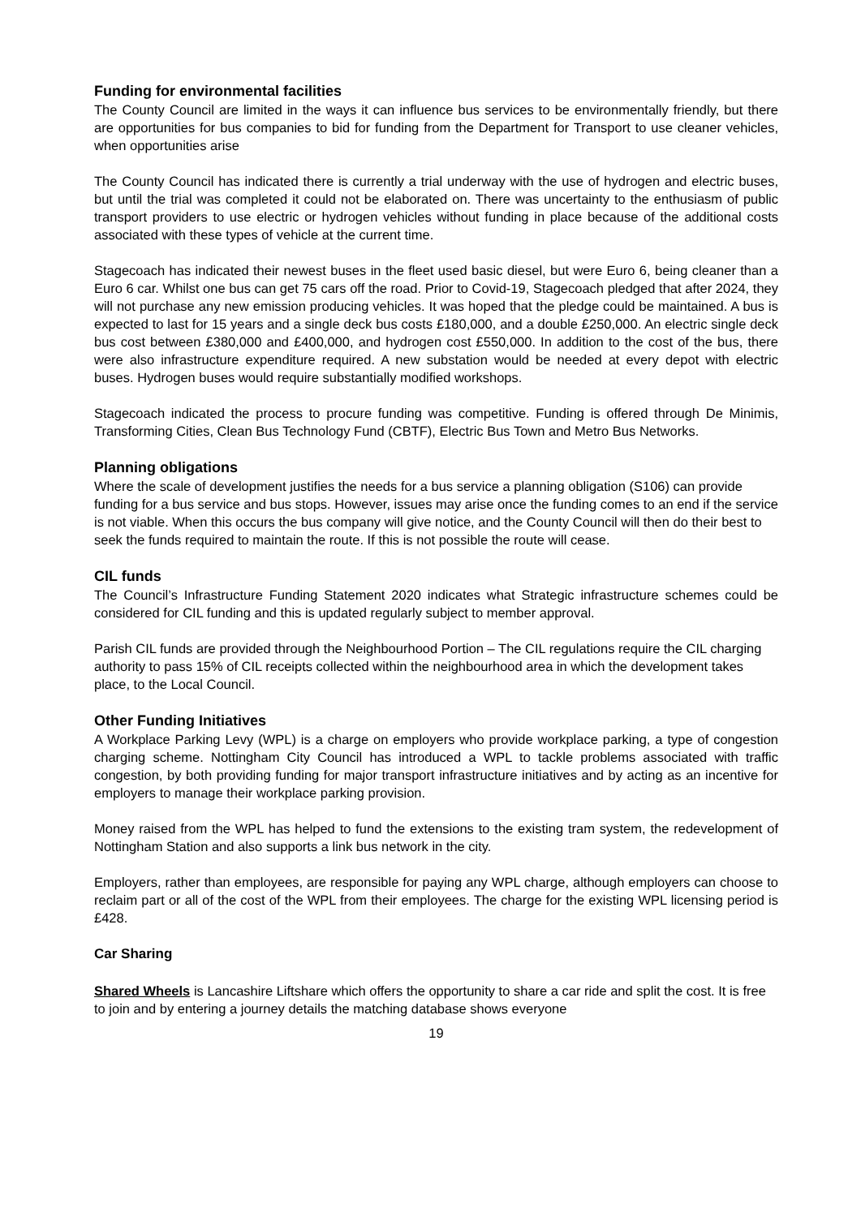Funding for environmental facilities
The County Council are limited in the ways it can influence bus services to be environmentally friendly, but there are opportunities for bus companies to bid for funding from the Department for Transport to use cleaner vehicles, when opportunities arise
The County Council has indicated there is currently a trial underway with the use of hydrogen and electric buses, but until the trial was completed it could not be elaborated on. There was uncertainty to the enthusiasm of public transport providers to use electric or hydrogen vehicles without funding in place because of the additional costs associated with these types of vehicle at the current time.
Stagecoach has indicated their newest buses in the fleet used basic diesel, but were Euro 6, being cleaner than a Euro 6 car. Whilst one bus can get 75 cars off the road. Prior to Covid-19, Stagecoach pledged that after 2024, they will not purchase any new emission producing vehicles. It was hoped that the pledge could be maintained. A bus is expected to last for 15 years and a single deck bus costs £180,000, and a double £250,000. An electric single deck bus cost between £380,000 and £400,000, and hydrogen cost £550,000. In addition to the cost of the bus, there were also infrastructure expenditure required. A new substation would be needed at every depot with electric buses. Hydrogen buses would require substantially modified workshops.
Stagecoach indicated the process to procure funding was competitive. Funding is offered through De Minimis, Transforming Cities, Clean Bus Technology Fund (CBTF), Electric Bus Town and Metro Bus Networks.
Planning obligations
Where the scale of development justifies the needs for a bus service a planning obligation (S106) can provide funding for a bus service and bus stops. However, issues may arise once the funding comes to an end if the service is not viable. When this occurs the bus company will give notice, and the County Council will then do their best to seek the funds required to maintain the route. If this is not possible the route will cease.
CIL funds
The Council’s Infrastructure Funding Statement 2020 indicates what Strategic infrastructure schemes could be considered for CIL funding and this is updated regularly subject to member approval.
Parish CIL funds are provided through the Neighbourhood Portion – The CIL regulations require the CIL charging authority to pass 15% of CIL receipts collected within the neighbourhood area in which the development takes place, to the Local Council.
Other Funding Initiatives
A Workplace Parking Levy (WPL) is a charge on employers who provide workplace parking, a type of congestion charging scheme. Nottingham City Council has introduced a WPL to tackle problems associated with traffic congestion, by both providing funding for major transport infrastructure initiatives and by acting as an incentive for employers to manage their workplace parking provision.
Money raised from the WPL has helped to fund the extensions to the existing tram system, the redevelopment of Nottingham Station and also supports a link bus network in the city.
Employers, rather than employees, are responsible for paying any WPL charge, although employers can choose to reclaim part or all of the cost of the WPL from their employees. The charge for the existing WPL licensing period is £428.
Car Sharing
Shared Wheels is Lancashire Liftshare which offers the opportunity to share a car ride and split the cost. It is free to join and by entering a journey details the matching database shows everyone
19